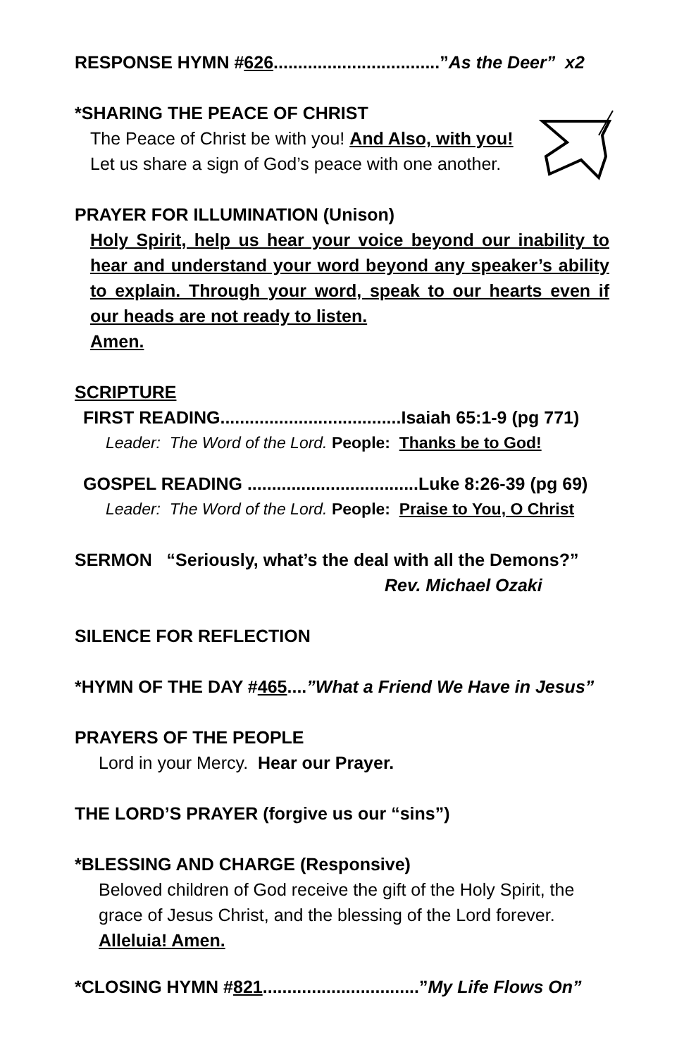RESPONSE HYMN #626..................................”As the Deer” x2
*SHARING THE PEACE OF CHRIST
The Peace of Christ be with you! And Also, with you!
Let us share a sign of God’s peace with one another.
PRAYER FOR ILLUMINATION (Unison)
Holy Spirit, help us hear your voice beyond our inability to hear and understand your word beyond any speaker’s ability to explain. Through your word, speak to our hearts even if our heads are not ready to listen.
Amen.
SCRIPTURE
FIRST READING.....................................Isaiah 65:1-9 (pg 771)
Leader: The Word of the Lord. People: Thanks be to God!
GOSPEL READING ...................................Luke 8:26-39 (pg 69)
Leader: The Word of the Lord. People: Praise to You, O Christ
SERMON “Seriously, what’s the deal with all the Demons?”
Rev. Michael Ozaki
SILENCE FOR REFLECTION
*HYMN OF THE DAY #465....”What a Friend We Have in Jesus”
PRAYERS OF THE PEOPLE
Lord in your Mercy. Hear our Prayer.
THE LORD’S PRAYER (forgive us our “sins”)
*BLESSING AND CHARGE (Responsive)
Beloved children of God receive the gift of the Holy Spirit, the grace of Jesus Christ, and the blessing of the Lord forever.
Alleluia! Amen.
*CLOSING HYMN #821................................”My Life Flows On”